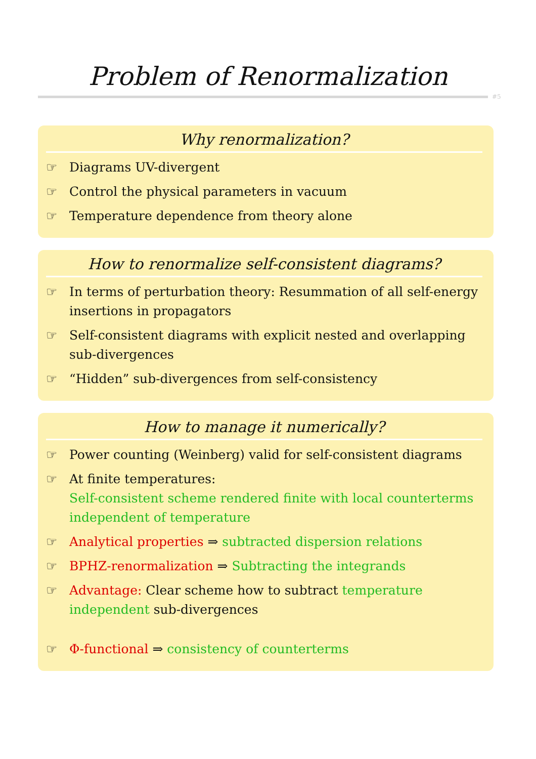Problem of Renormalization
#5
Why renormalization?
☞ Diagrams UV-divergent
☞ Control the physical parameters in vacuum
☞ Temperature dependence from theory alone
How to renormalize self-consistent diagrams?
☞ In terms of perturbation theory: Resummation of all self-energy insertions in propagators
☞ Self-consistent diagrams with explicit nested and overlapping sub-divergences
☞ “Hidden” sub-divergences from self-consistency
How to manage it numerically?
☞ Power counting (Weinberg) valid for self-consistent diagrams
☞ At finite temperatures:
Self-consistent scheme rendered finite with local counterterms independent of temperature
☞ Analytical properties ⇒ subtracted dispersion relations
☞ BPHZ-renormalization ⇒ Subtracting the integrands
☞ Advantage: Clear scheme how to subtract temperature independent sub-divergences
☞ Φ-functional ⇒ consistency of counterterms